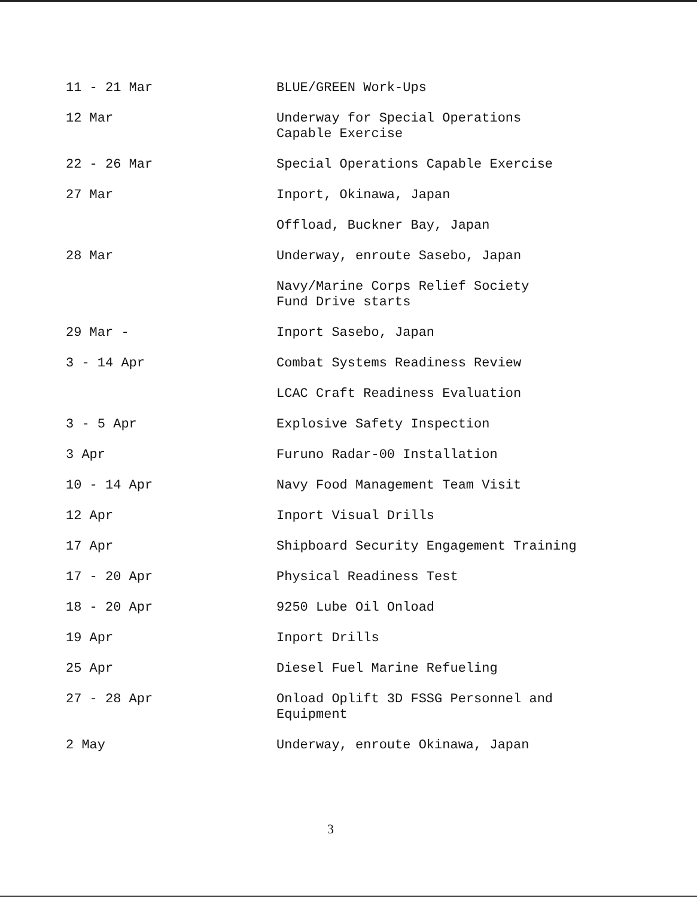11 - 21 Mar BLUE/GREEN Work-Ups
12 Mar Underway for Special Operations
Capable Exercise
22 - 26 Mar Special Operations Capable Exercise
27 Mar Inport, Okinawa, Japan
Offload, Buckner Bay, Japan
28 Mar Underway, enroute Sasebo, Japan
Navy/Marine Corps Relief Society
Fund Drive starts
29 Mar - Inport Sasebo, Japan
3 - 14 Apr Combat Systems Readiness Review
LCAC Craft Readiness Evaluation
3 - 5 Apr Explosive Safety Inspection
3 Apr Furuno Radar-00 Installation
10 - 14 Apr Navy Food Management Team Visit
12 Apr Inport Visual Drills
17 Apr Shipboard Security Engagement Training
17 - 20 Apr Physical Readiness Test
18 - 20 Apr 9250 Lube Oil Onload
19 Apr Inport Drills
25 Apr Diesel Fuel Marine Refueling
27 - 28 Apr Onload Oplift 3D FSSG Personnel and
Equipment
2 May Underway, enroute Okinawa, Japan
3